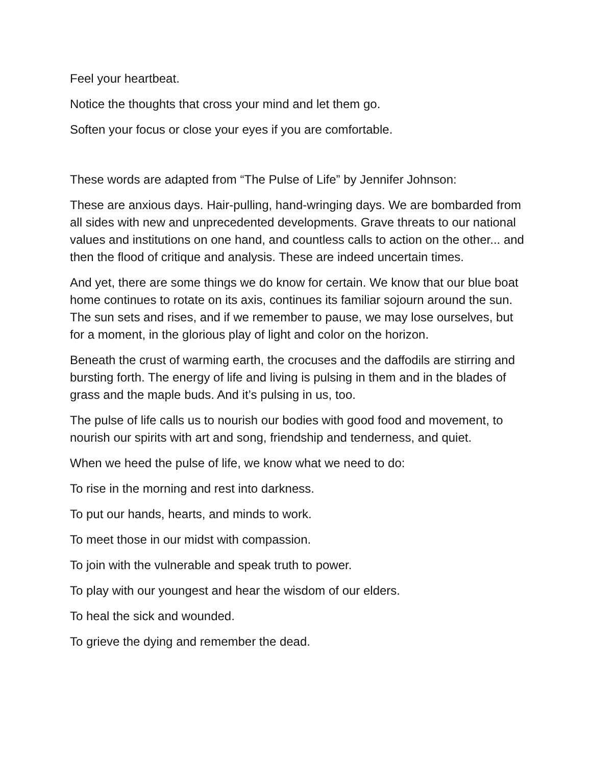Feel your heartbeat.
Notice the thoughts that cross your mind and let them go.
Soften your focus or close your eyes if you are comfortable.
These words are adapted from “The Pulse of Life” by Jennifer Johnson:
These are anxious days. Hair-pulling, hand-wringing days. We are bombarded from all sides with new and unprecedented developments. Grave threats to our national values and institutions on one hand, and countless calls to action on the other... and then the flood of critique and analysis. These are indeed uncertain times.
And yet, there are some things we do know for certain. We know that our blue boat home continues to rotate on its axis, continues its familiar sojourn around the sun. The sun sets and rises, and if we remember to pause, we may lose ourselves, but for a moment, in the glorious play of light and color on the horizon.
Beneath the crust of warming earth, the crocuses and the daffodils are stirring and bursting forth. The energy of life and living is pulsing in them and in the blades of grass and the maple buds. And it’s pulsing in us, too.
The pulse of life calls us to nourish our bodies with good food and movement, to nourish our spirits with art and song, friendship and tenderness, and quiet.
When we heed the pulse of life, we know what we need to do:
To rise in the morning and rest into darkness.
To put our hands, hearts, and minds to work.
To meet those in our midst with compassion.
To join with the vulnerable and speak truth to power.
To play with our youngest and hear the wisdom of our elders.
To heal the sick and wounded.
To grieve the dying and remember the dead.